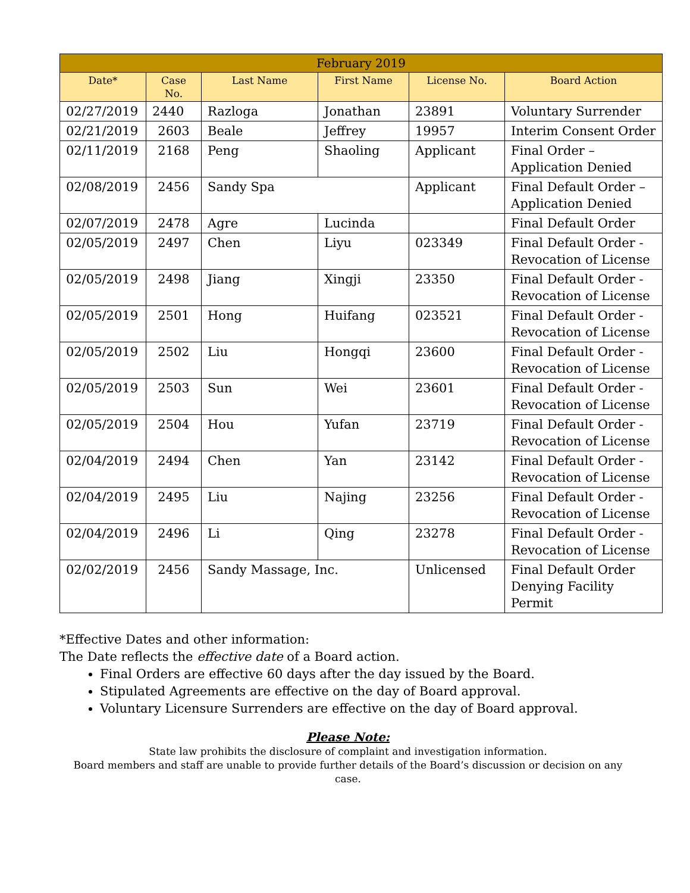| February 2019 | | | | | |
| --- | --- | --- | --- | --- | --- |
| Date* | Case No. | Last Name | First Name | License No. | Board Action |
| 02/27/2019 | 2440 | Razloga | Jonathan | 23891 | Voluntary Surrender |
| 02/21/2019 | 2603 | Beale | Jeffrey | 19957 | Interim Consent Order |
| 02/11/2019 | 2168 | Peng | Shaoling | Applicant | Final Order – Application Denied |
| 02/08/2019 | 2456 | Sandy Spa | | Applicant | Final Default Order – Application Denied |
| 02/07/2019 | 2478 | Agre | Lucinda | | Final Default Order |
| 02/05/2019 | 2497 | Chen | Liyu | 023349 | Final Default Order - Revocation of License |
| 02/05/2019 | 2498 | Jiang | Xingji | 23350 | Final Default Order - Revocation of License |
| 02/05/2019 | 2501 | Hong | Huifang | 023521 | Final Default Order - Revocation of License |
| 02/05/2019 | 2502 | Liu | Hongqi | 23600 | Final Default Order - Revocation of License |
| 02/05/2019 | 2503 | Sun | Wei | 23601 | Final Default Order - Revocation of License |
| 02/05/2019 | 2504 | Hou | Yufan | 23719 | Final Default Order - Revocation of License |
| 02/04/2019 | 2494 | Chen | Yan | 23142 | Final Default Order - Revocation of License |
| 02/04/2019 | 2495 | Liu | Najing | 23256 | Final Default Order - Revocation of License |
| 02/04/2019 | 2496 | Li | Qing | 23278 | Final Default Order - Revocation of License |
| 02/02/2019 | 2456 | Sandy Massage, Inc. | | Unlicensed | Final Default Order Denying Facility Permit |
*Effective Dates and other information:
The Date reflects the effective date of a Board action.
Final Orders are effective 60 days after the day issued by the Board.
Stipulated Agreements are effective on the day of Board approval.
Voluntary Licensure Surrenders are effective on the day of Board approval.
Please Note:
State law prohibits the disclosure of complaint and investigation information.
Board members and staff are unable to provide further details of the Board’s discussion or decision on any case.